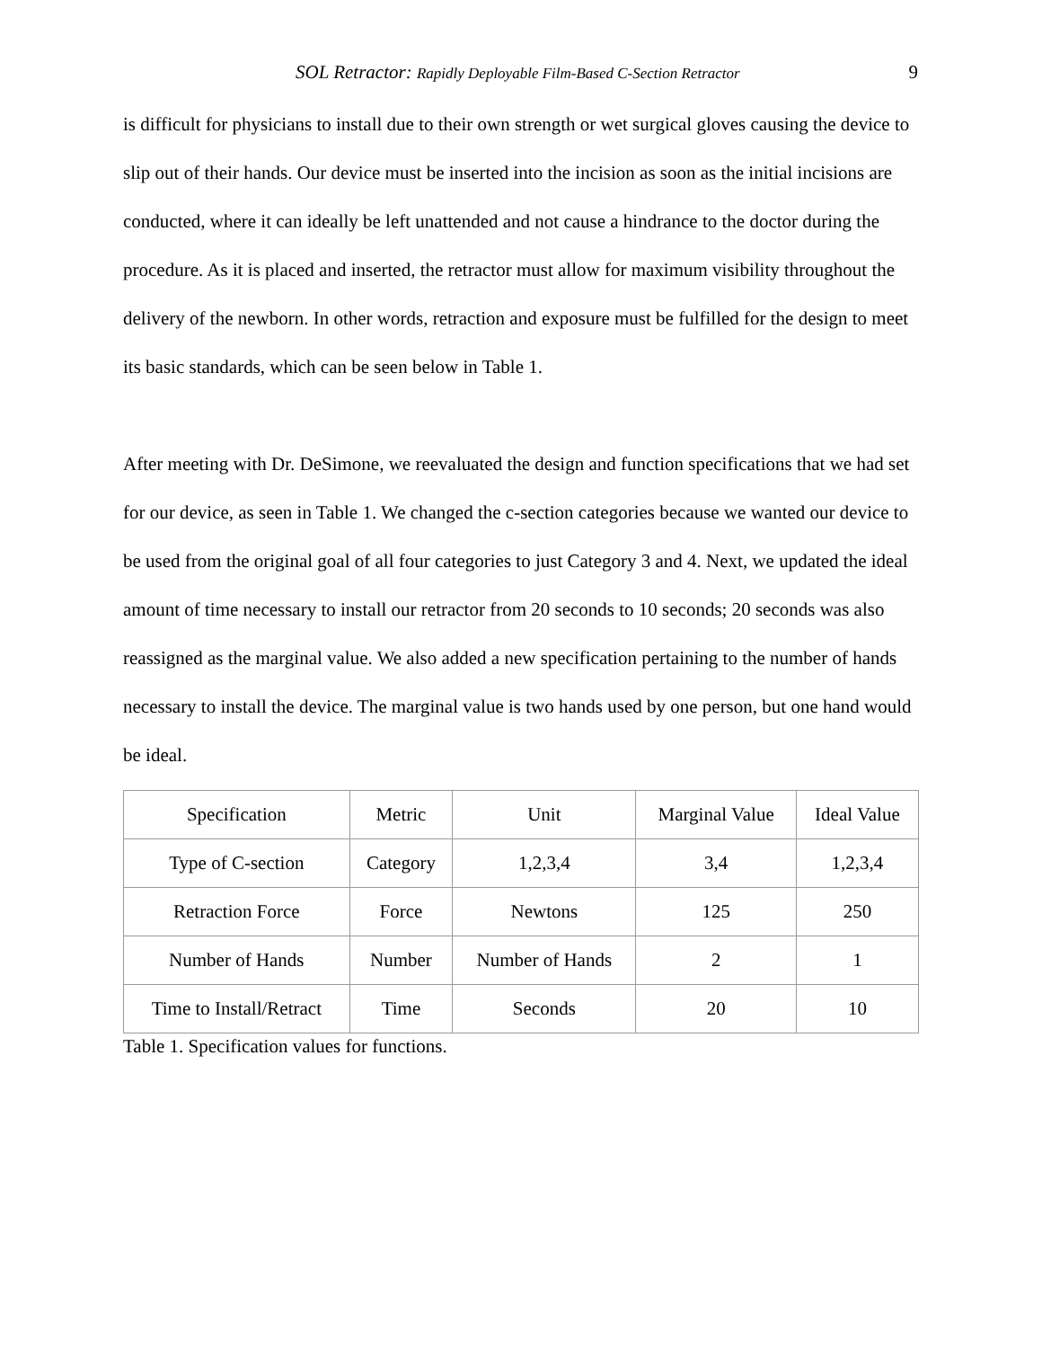SOL Retractor: Rapidly Deployable Film-Based C-Section Retractor 9
is difficult for physicians to install due to their own strength or wet surgical gloves causing the device to slip out of their hands. Our device must be inserted into the incision as soon as the initial incisions are conducted, where it can ideally be left unattended and not cause a hindrance to the doctor during the procedure. As it is placed and inserted, the retractor must allow for maximum visibility throughout the delivery of the newborn. In other words, retraction and exposure must be fulfilled for the design to meet its basic standards, which can be seen below in Table 1.
After meeting with Dr. DeSimone, we reevaluated the design and function specifications that we had set for our device, as seen in Table 1. We changed the c-section categories because we wanted our device to be used from the original goal of all four categories to just Category 3 and 4. Next, we updated the ideal amount of time necessary to install our retractor from 20 seconds to 10 seconds; 20 seconds was also reassigned as the marginal value. We also added a new specification pertaining to the number of hands necessary to install the device. The marginal value is two hands used by one person, but one hand would be ideal.
| Specification | Metric | Unit | Marginal Value | Ideal Value |
| --- | --- | --- | --- | --- |
| Type of C-section | Category | 1,2,3,4 | 3,4 | 1,2,3,4 |
| Retraction Force | Force | Newtons | 125 | 250 |
| Number of Hands | Number | Number of Hands | 2 | 1 |
| Time to Install/Retract | Time | Seconds | 20 | 10 |
Table 1. Specification values for functions.